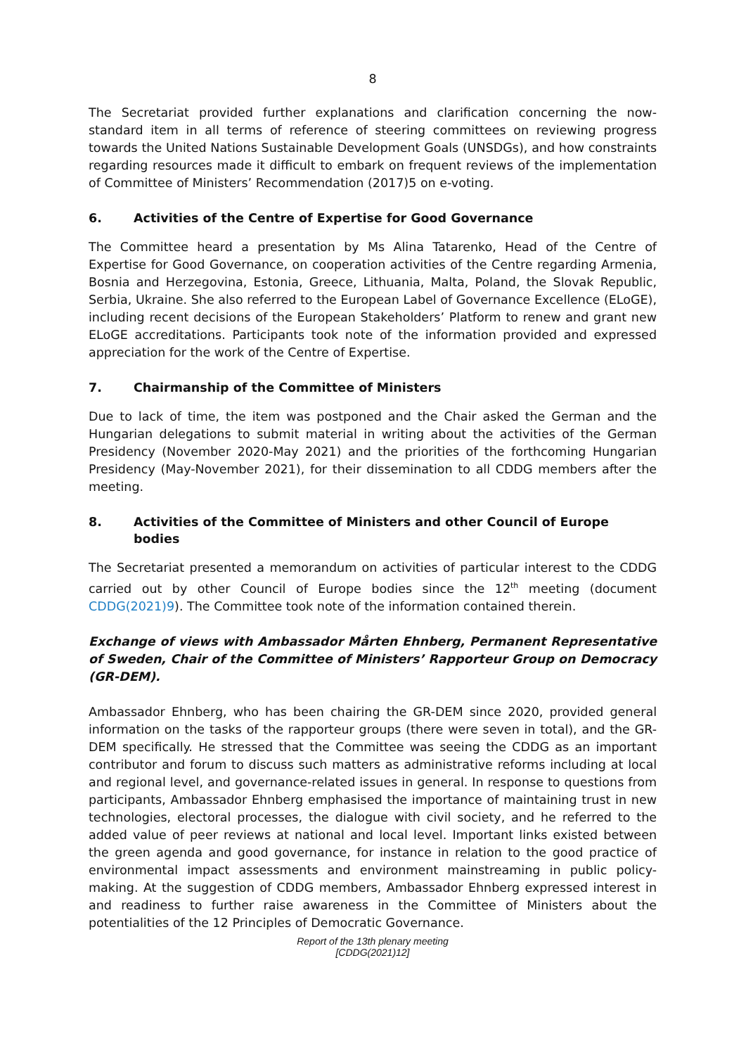8
The Secretariat provided further explanations and clarification concerning the now-standard item in all terms of reference of steering committees on reviewing progress towards the United Nations Sustainable Development Goals (UNSDGs), and how constraints regarding resources made it difficult to embark on frequent reviews of the implementation of Committee of Ministers’ Recommendation (2017)5 on e-voting.
6. Activities of the Centre of Expertise for Good Governance
The Committee heard a presentation by Ms Alina Tatarenko, Head of the Centre of Expertise for Good Governance, on cooperation activities of the Centre regarding Armenia, Bosnia and Herzegovina, Estonia, Greece, Lithuania, Malta, Poland, the Slovak Republic, Serbia, Ukraine. She also referred to the European Label of Governance Excellence (ELoGE), including recent decisions of the European Stakeholders’ Platform to renew and grant new ELoGE accreditations. Participants took note of the information provided and expressed appreciation for the work of the Centre of Expertise.
7. Chairmanship of the Committee of Ministers
Due to lack of time, the item was postponed and the Chair asked the German and the Hungarian delegations to submit material in writing about the activities of the German Presidency (November 2020-May 2021) and the priorities of the forthcoming Hungarian Presidency (May-November 2021), for their dissemination to all CDDG members after the meeting.
8. Activities of the Committee of Ministers and other Council of Europe bodies
The Secretariat presented a memorandum on activities of particular interest to the CDDG carried out by other Council of Europe bodies since the 12<sup>th</sup> meeting (document CDDG(2021)9). The Committee took note of the information contained therein.
Exchange of views with Ambassador Mårten Ehnberg, Permanent Representative of Sweden, Chair of the Committee of Ministers’ Rapporteur Group on Democracy (GR-DEM).
Ambassador Ehnberg, who has been chairing the GR-DEM since 2020, provided general information on the tasks of the rapporteur groups (there were seven in total), and the GR-DEM specifically. He stressed that the Committee was seeing the CDDG as an important contributor and forum to discuss such matters as administrative reforms including at local and regional level, and governance-related issues in general. In response to questions from participants, Ambassador Ehnberg emphasised the importance of maintaining trust in new technologies, electoral processes, the dialogue with civil society, and he referred to the added value of peer reviews at national and local level. Important links existed between the green agenda and good governance, for instance in relation to the good practice of environmental impact assessments and environment mainstreaming in public policy-making. At the suggestion of CDDG members, Ambassador Ehnberg expressed interest in and readiness to further raise awareness in the Committee of Ministers about the potentialities of the 12 Principles of Democratic Governance.
Report of the 13th plenary meeting
[CDDG(2021)12]